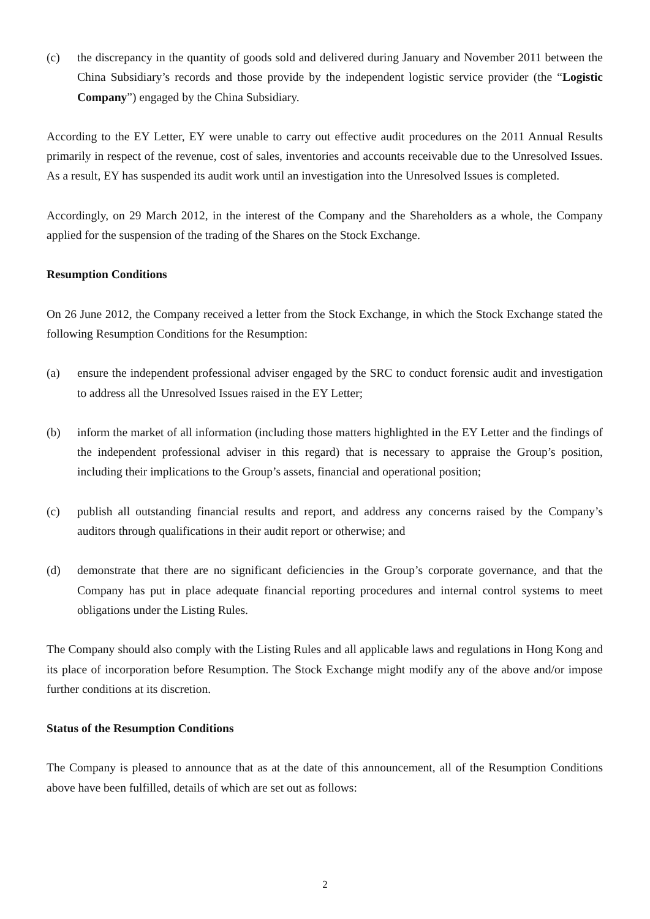(c) the discrepancy in the quantity of goods sold and delivered during January and November 2011 between the China Subsidiary’s records and those provide by the independent logistic service provider (the “Logistic Company”) engaged by the China Subsidiary.
According to the EY Letter, EY were unable to carry out effective audit procedures on the 2011 Annual Results primarily in respect of the revenue, cost of sales, inventories and accounts receivable due to the Unresolved Issues. As a result, EY has suspended its audit work until an investigation into the Unresolved Issues is completed.
Accordingly, on 29 March 2012, in the interest of the Company and the Shareholders as a whole, the Company applied for the suspension of the trading of the Shares on the Stock Exchange.
Resumption Conditions
On 26 June 2012, the Company received a letter from the Stock Exchange, in which the Stock Exchange stated the following Resumption Conditions for the Resumption:
(a) ensure the independent professional adviser engaged by the SRC to conduct forensic audit and investigation to address all the Unresolved Issues raised in the EY Letter;
(b) inform the market of all information (including those matters highlighted in the EY Letter and the findings of the independent professional adviser in this regard) that is necessary to appraise the Group’s position, including their implications to the Group’s assets, financial and operational position;
(c) publish all outstanding financial results and report, and address any concerns raised by the Company’s auditors through qualifications in their audit report or otherwise; and
(d) demonstrate that there are no significant deficiencies in the Group’s corporate governance, and that the Company has put in place adequate financial reporting procedures and internal control systems to meet obligations under the Listing Rules.
The Company should also comply with the Listing Rules and all applicable laws and regulations in Hong Kong and its place of incorporation before Resumption. The Stock Exchange might modify any of the above and/or impose further conditions at its discretion.
Status of the Resumption Conditions
The Company is pleased to announce that as at the date of this announcement, all of the Resumption Conditions above have been fulfilled, details of which are set out as follows:
2